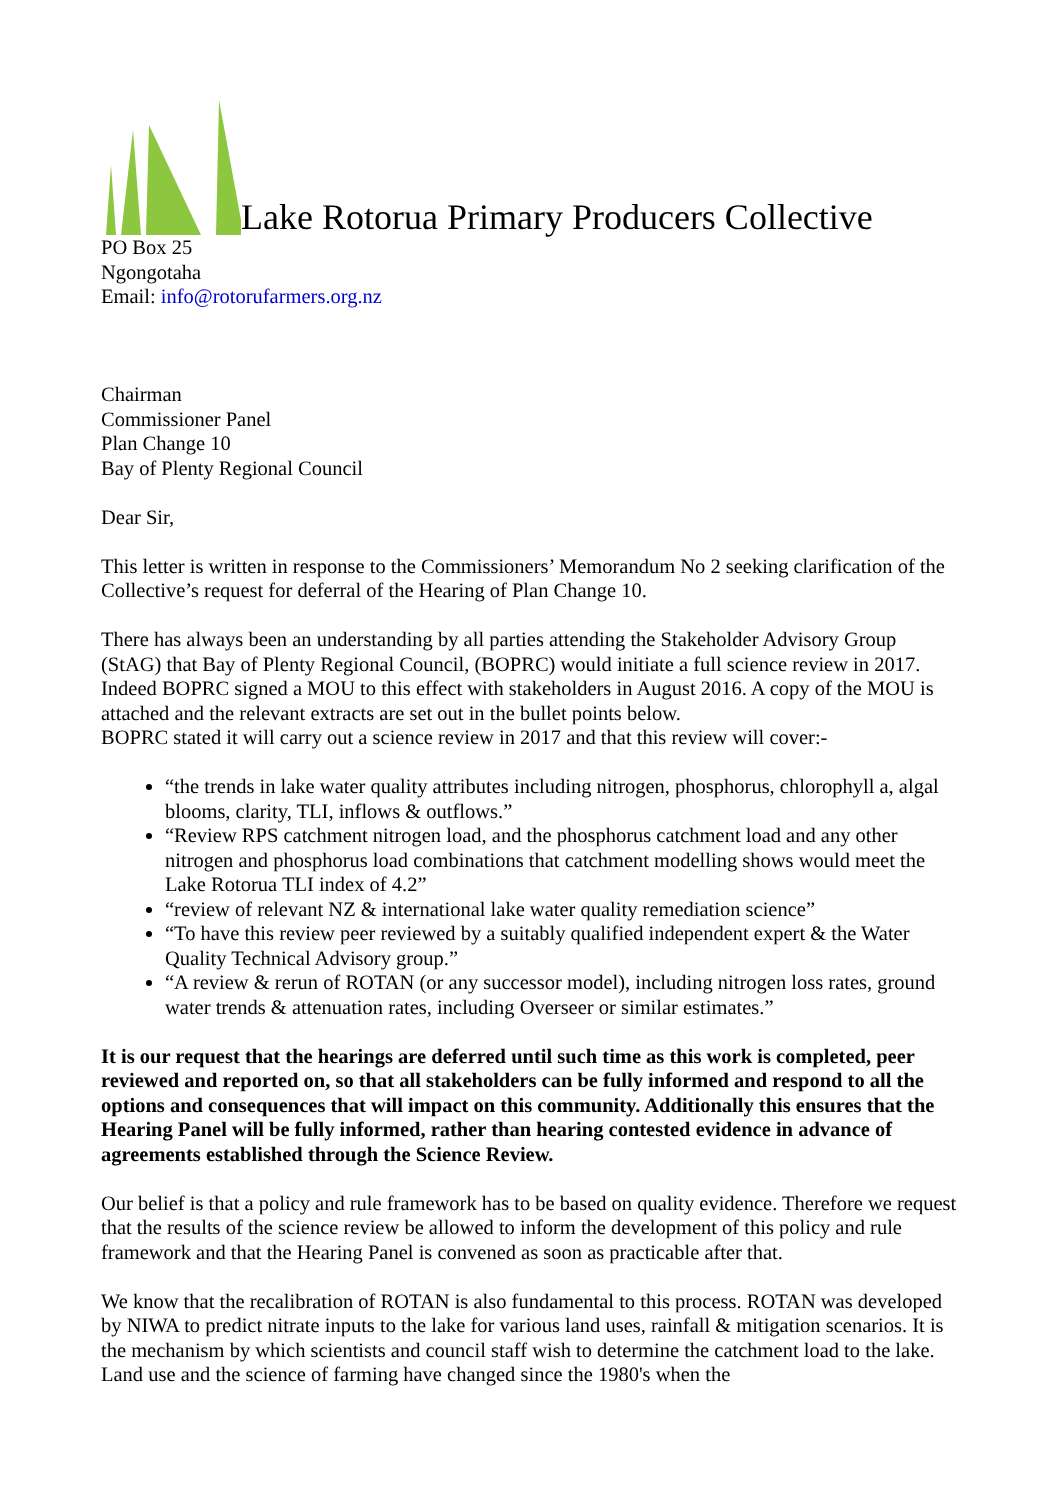Lake Rotorua Primary Producers Collective
PO Box 25
Ngongotaha
Email: info@rotorufarmers.org.nz
Chairman
Commissioner Panel
Plan Change 10
Bay of Plenty Regional Council
Dear Sir,
This letter is written in response to the Commissioners’ Memorandum No 2 seeking clarification of the Collective’s request for deferral of the Hearing of Plan Change 10.
There has always been an understanding by all parties attending the Stakeholder Advisory Group (StAG) that Bay of Plenty Regional Council, (BOPRC) would initiate a full science review in 2017. Indeed BOPRC signed a MOU to this effect with stakeholders in August 2016. A copy of the MOU is attached and the relevant extracts are set out in the bullet points below.
BOPRC stated it will carry out a science review in 2017 and that this review will cover:-
“the trends in lake water quality attributes including nitrogen, phosphorus, chlorophyll a, algal blooms, clarity, TLI, inflows & outflows.”
“Review RPS catchment nitrogen load, and the phosphorus catchment load and any other nitrogen and phosphorus load combinations that catchment modelling shows would meet the Lake Rotorua TLI index of 4.2”
“review of relevant NZ & international lake water quality remediation science”
“To have this review peer reviewed by a suitably qualified independent expert & the Water Quality Technical Advisory group.”
“A review & rerun of ROTAN (or any successor model), including nitrogen loss rates, ground water trends & attenuation rates, including Overseer or similar estimates.”
It is our request that the hearings are deferred until such time as this work is completed, peer reviewed and reported on, so that all stakeholders can be fully informed and respond to all the options and consequences that will impact on this community. Additionally this ensures that the Hearing Panel will be fully informed, rather than hearing contested evidence in advance of agreements established through the Science Review.
Our belief is that a policy and rule framework has to be based on quality evidence. Therefore we request that the results of the science review be allowed to inform the development of this policy and rule framework and that the Hearing Panel is convened as soon as practicable after that.
We know that the recalibration of ROTAN is also fundamental to this process. ROTAN was developed by NIWA to predict nitrate inputs to the lake for various land uses, rainfall & mitigation scenarios. It is the mechanism by which scientists and council staff wish to determine the catchment load to the lake. Land use and the science of farming have changed since the 1980's when the